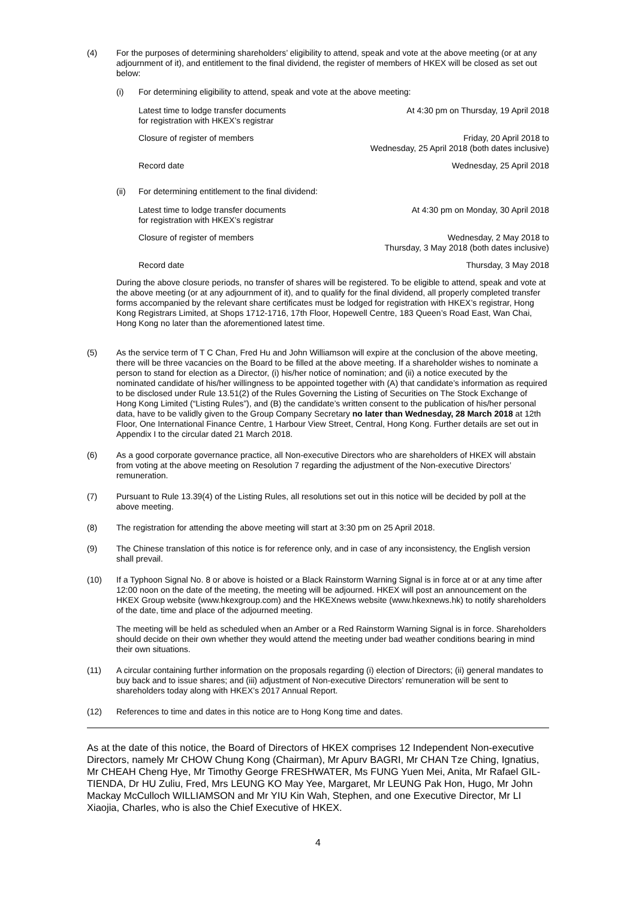(4) For the purposes of determining shareholders’ eligibility to attend, speak and vote at the above meeting (or at any adjournment of it), and entitlement to the final dividend, the register of members of HKEX will be closed as set out below:
(i) For determining eligibility to attend, speak and vote at the above meeting:
| Latest time to lodge transfer documents for registration with HKEX’s registrar | At 4:30 pm on Thursday, 19 April 2018 |
| Closure of register of members | Friday, 20 April 2018 to Wednesday, 25 April 2018 (both dates inclusive) |
| Record date | Wednesday, 25 April 2018 |
(ii) For determining entitlement to the final dividend:
| Latest time to lodge transfer documents for registration with HKEX’s registrar | At 4:30 pm on Monday, 30 April 2018 |
| Closure of register of members | Wednesday, 2 May 2018 to Thursday, 3 May 2018 (both dates inclusive) |
| Record date | Thursday, 3 May 2018 |
During the above closure periods, no transfer of shares will be registered. To be eligible to attend, speak and vote at the above meeting (or at any adjournment of it), and to qualify for the final dividend, all properly completed transfer forms accompanied by the relevant share certificates must be lodged for registration with HKEX’s registrar, Hong Kong Registrars Limited, at Shops 1712-1716, 17th Floor, Hopewell Centre, 183 Queen’s Road East, Wan Chai, Hong Kong no later than the aforementioned latest time.
(5) As the service term of T C Chan, Fred Hu and John Williamson will expire at the conclusion of the above meeting, there will be three vacancies on the Board to be filled at the above meeting. If a shareholder wishes to nominate a person to stand for election as a Director, (i) his/her notice of nomination; and (ii) a notice executed by the nominated candidate of his/her willingness to be appointed together with (A) that candidate’s information as required to be disclosed under Rule 13.51(2) of the Rules Governing the Listing of Securities on The Stock Exchange of Hong Kong Limited (“Listing Rules”), and (B) the candidate’s written consent to the publication of his/her personal data, have to be validly given to the Group Company Secretary no later than Wednesday, 28 March 2018 at 12th Floor, One International Finance Centre, 1 Harbour View Street, Central, Hong Kong. Further details are set out in Appendix I to the circular dated 21 March 2018.
(6) As a good corporate governance practice, all Non-executive Directors who are shareholders of HKEX will abstain from voting at the above meeting on Resolution 7 regarding the adjustment of the Non-executive Directors’ remuneration.
(7) Pursuant to Rule 13.39(4) of the Listing Rules, all resolutions set out in this notice will be decided by poll at the above meeting.
(8) The registration for attending the above meeting will start at 3:30 pm on 25 April 2018.
(9) The Chinese translation of this notice is for reference only, and in case of any inconsistency, the English version shall prevail.
(10) If a Typhoon Signal No. 8 or above is hoisted or a Black Rainstorm Warning Signal is in force at or at any time after 12:00 noon on the date of the meeting, the meeting will be adjourned. HKEX will post an announcement on the HKEX Group website (www.hkexgroup.com) and the HKEXnews website (www.hkexnews.hk) to notify shareholders of the date, time and place of the adjourned meeting.
The meeting will be held as scheduled when an Amber or a Red Rainstorm Warning Signal is in force. Shareholders should decide on their own whether they would attend the meeting under bad weather conditions bearing in mind their own situations.
(11) A circular containing further information on the proposals regarding (i) election of Directors; (ii) general mandates to buy back and to issue shares; and (iii) adjustment of Non-executive Directors’ remuneration will be sent to shareholders today along with HKEX’s 2017 Annual Report.
(12) References to time and dates in this notice are to Hong Kong time and dates.
As at the date of this notice, the Board of Directors of HKEX comprises 12 Independent Non-executive Directors, namely Mr CHOW Chung Kong (Chairman), Mr Apurv BAGRI, Mr CHAN Tze Ching, Ignatius, Mr CHEAH Cheng Hye, Mr Timothy George FRESHWATER, Ms FUNG Yuen Mei, Anita, Mr Rafael GIL-TIENDA, Dr HU Zuliu, Fred, Mrs LEUNG KO May Yee, Margaret, Mr LEUNG Pak Hon, Hugo, Mr John Mackay McCulloch WILLIAMSON and Mr YIU Kin Wah, Stephen, and one Executive Director, Mr LI Xiaojia, Charles, who is also the Chief Executive of HKEX.
4